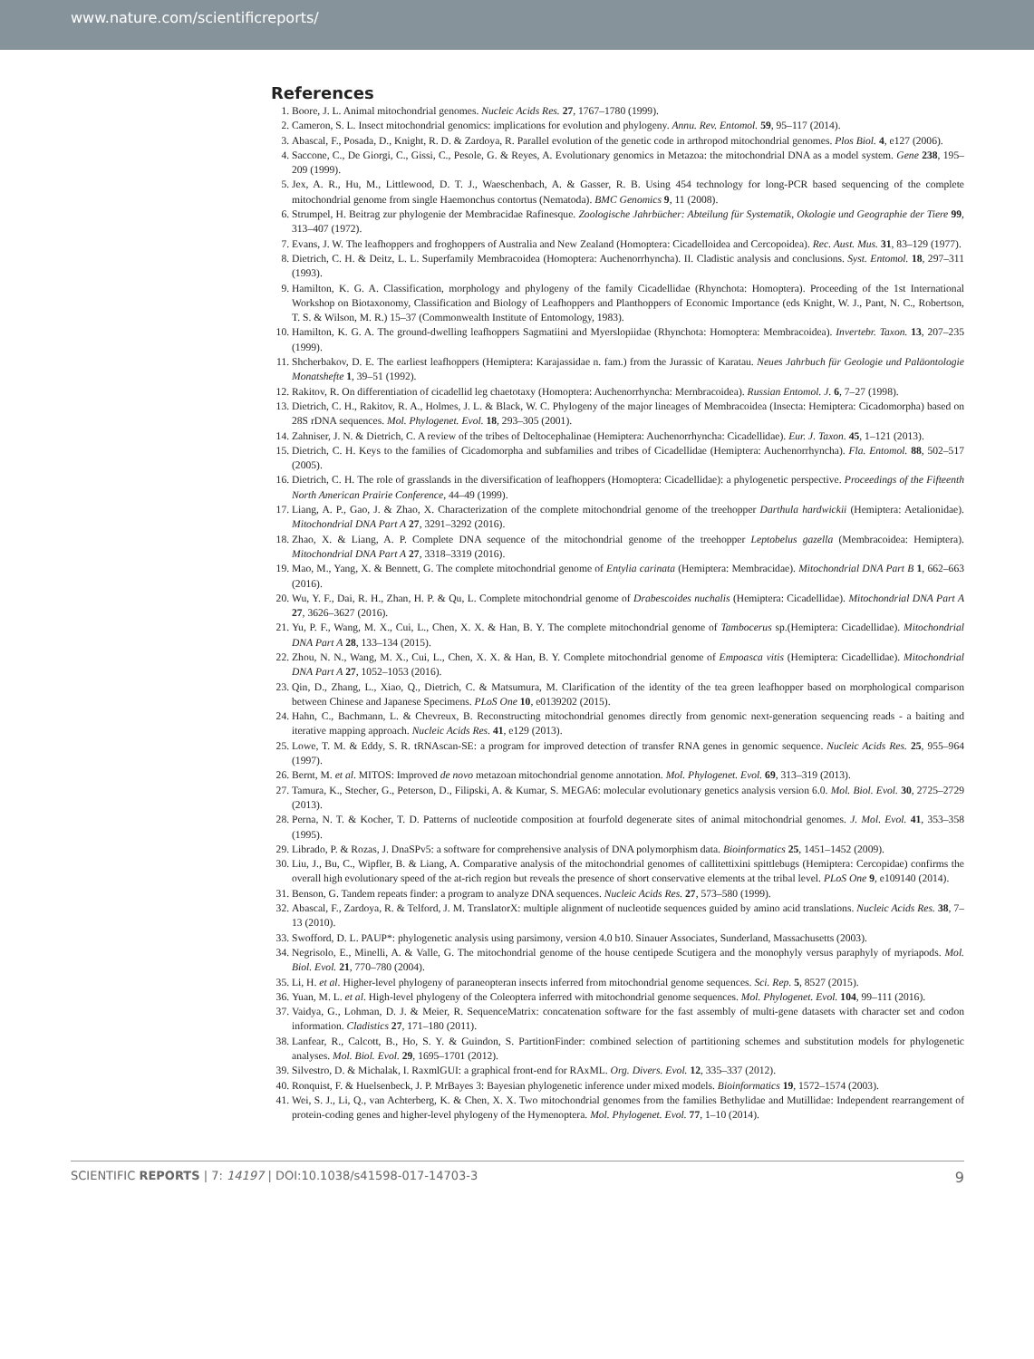www.nature.com/scientificreports/
References
1. Boore, J. L. Animal mitochondrial genomes. Nucleic Acids Res. 27, 1767–1780 (1999).
2. Cameron, S. L. Insect mitochondrial genomics: implications for evolution and phylogeny. Annu. Rev. Entomol. 59, 95–117 (2014).
3. Abascal, F., Posada, D., Knight, R. D. & Zardoya, R. Parallel evolution of the genetic code in arthropod mitochondrial genomes. Plos Biol. 4, e127 (2006).
4. Saccone, C., De Giorgi, C., Gissi, C., Pesole, G. & Reyes, A. Evolutionary genomics in Metazoa: the mitochondrial DNA as a model system. Gene 238, 195–209 (1999).
5. Jex, A. R., Hu, M., Littlewood, D. T. J., Waeschenbach, A. & Gasser, R. B. Using 454 technology for long-PCR based sequencing of the complete mitochondrial genome from single Haemonchus contortus (Nematoda). BMC Genomics 9, 11 (2008).
6. Strumpel, H. Beitrag zur phylogenie der Membracidae Rafinesque. Zoologische Jahrbücher: Abteilung für Systematik, Okologie und Geographie der Tiere 99, 313–407 (1972).
7. Evans, J. W. The leafhoppers and froghoppers of Australia and New Zealand (Homoptera: Cicadelloidea and Cercopoidea). Rec. Aust. Mus. 31, 83–129 (1977).
8. Dietrich, C. H. & Deitz, L. L. Superfamily Membracoidea (Homoptera: Auchenorrhyncha). II. Cladistic analysis and conclusions. Syst. Entomol. 18, 297–311 (1993).
9. Hamilton, K. G. A. Classification, morphology and phylogeny of the family Cicadellidae (Rhynchota: Homoptera). Proceeding of the 1st International Workshop on Biotaxonomy, Classification and Biology of Leafhoppers and Planthoppers of Economic Importance (eds Knight, W. J., Pant, N. C., Robertson, T. S. & Wilson, M. R.) 15–37 (Commonwealth Institute of Entomology, 1983).
10. Hamilton, K. G. A. The ground-dwelling leafhoppers Sagmatiini and Myerslopiidae (Rhynchota: Homoptera: Membracoidea). Invertebr. Taxon. 13, 207–235 (1999).
11. Shcherbakov, D. E. The earliest leafhoppers (Hemiptera: Karajassidae n. fam.) from the Jurassic of Karatau. Neues Jahrbuch für Geologie und Paläontologie Monatshefte 1, 39–51 (1992).
12. Rakitov, R. On differentiation of cicadellid leg chaetotaxy (Homoptera: Auchenorrhyncha: Mernbracoidea). Russian Entomol. J. 6, 7–27 (1998).
13. Dietrich, C. H., Rakitov, R. A., Holmes, J. L. & Black, W. C. Phylogeny of the major lineages of Membracoidea (Insecta: Hemiptera: Cicadomorpha) based on 28S rDNA sequences. Mol. Phylogenet. Evol. 18, 293–305 (2001).
14. Zahniser, J. N. & Dietrich, C. A review of the tribes of Deltocephalinae (Hemiptera: Auchenorrhyncha: Cicadellidae). Eur. J. Taxon. 45, 1–121 (2013).
15. Dietrich, C. H. Keys to the families of Cicadomorpha and subfamilies and tribes of Cicadellidae (Hemiptera: Auchenorrhyncha). Fla. Entomol. 88, 502–517 (2005).
16. Dietrich, C. H. The role of grasslands in the diversification of leafhoppers (Homoptera: Cicadellidae): a phylogenetic perspective. Proceedings of the Fifteenth North American Prairie Conference, 44–49 (1999).
17. Liang, A. P., Gao, J. & Zhao, X. Characterization of the complete mitochondrial genome of the treehopper Darthula hardwickii (Hemiptera: Aetalionidae). Mitochondrial DNA Part A 27, 3291–3292 (2016).
18. Zhao, X. & Liang, A. P. Complete DNA sequence of the mitochondrial genome of the treehopper Leptobelus gazella (Membracoidea: Hemiptera). Mitochondrial DNA Part A 27, 3318–3319 (2016).
19. Mao, M., Yang, X. & Bennett, G. The complete mitochondrial genome of Entylia carinata (Hemiptera: Membracidae). Mitochondrial DNA Part B 1, 662–663 (2016).
20. Wu, Y. F., Dai, R. H., Zhan, H. P. & Qu, L. Complete mitochondrial genome of Drabescoides nuchalis (Hemiptera: Cicadellidae). Mitochondrial DNA Part A 27, 3626–3627 (2016).
21. Yu, P. F., Wang, M. X., Cui, L., Chen, X. X. & Han, B. Y. The complete mitochondrial genome of Tambocerus sp.(Hemiptera: Cicadellidae). Mitochondrial DNA Part A 28, 133–134 (2015).
22. Zhou, N. N., Wang, M. X., Cui, L., Chen, X. X. & Han, B. Y. Complete mitochondrial genome of Empoasca vitis (Hemiptera: Cicadellidae). Mitochondrial DNA Part A 27, 1052–1053 (2016).
23. Qin, D., Zhang, L., Xiao, Q., Dietrich, C. & Matsumura, M. Clarification of the identity of the tea green leafhopper based on morphological comparison between Chinese and Japanese Specimens. PLoS One 10, e0139202 (2015).
24. Hahn, C., Bachmann, L. & Chevreux, B. Reconstructing mitochondrial genomes directly from genomic next-generation sequencing reads - a baiting and iterative mapping approach. Nucleic Acids Res. 41, e129 (2013).
25. Lowe, T. M. & Eddy, S. R. tRNAscan-SE: a program for improved detection of transfer RNA genes in genomic sequence. Nucleic Acids Res. 25, 955–964 (1997).
26. Bernt, M. et al. MITOS: Improved de novo metazoan mitochondrial genome annotation. Mol. Phylogenet. Evol. 69, 313–319 (2013).
27. Tamura, K., Stecher, G., Peterson, D., Filipski, A. & Kumar, S. MEGA6: molecular evolutionary genetics analysis version 6.0. Mol. Biol. Evol. 30, 2725–2729 (2013).
28. Perna, N. T. & Kocher, T. D. Patterns of nucleotide composition at fourfold degenerate sites of animal mitochondrial genomes. J. Mol. Evol. 41, 353–358 (1995).
29. Librado, P. & Rozas, J. DnaSPv5: a software for comprehensive analysis of DNA polymorphism data. Bioinformatics 25, 1451–1452 (2009).
30. Liu, J., Bu, C., Wipfler, B. & Liang, A. Comparative analysis of the mitochondrial genomes of callitettixini spittlebugs (Hemiptera: Cercopidae) confirms the overall high evolutionary speed of the at-rich region but reveals the presence of short conservative elements at the tribal level. PLoS One 9, e109140 (2014).
31. Benson, G. Tandem repeats finder: a program to analyze DNA sequences. Nucleic Acids Res. 27, 573–580 (1999).
32. Abascal, F., Zardoya, R. & Telford, J. M. TranslatorX: multiple alignment of nucleotide sequences guided by amino acid translations. Nucleic Acids Res. 38, 7–13 (2010).
33. Swofford, D. L. PAUP*: phylogenetic analysis using parsimony, version 4.0 b10. Sinauer Associates, Sunderland, Massachusetts (2003).
34. Negrisolo, E., Minelli, A. & Valle, G. The mitochondrial genome of the house centipede Scutigera and the monophyly versus paraphyly of myriapods. Mol. Biol. Evol. 21, 770–780 (2004).
35. Li, H. et al. Higher-level phylogeny of paraneopteran insects inferred from mitochondrial genome sequences. Sci. Rep. 5, 8527 (2015).
36. Yuan, M. L. et al. High-level phylogeny of the Coleoptera inferred with mitochondrial genome sequences. Mol. Phylogenet. Evol. 104, 99–111 (2016).
37. Vaidya, G., Lohman, D. J. & Meier, R. SequenceMatrix: concatenation software for the fast assembly of multi-gene datasets with character set and codon information. Cladistics 27, 171–180 (2011).
38. Lanfear, R., Calcott, B., Ho, S. Y. & Guindon, S. PartitionFinder: combined selection of partitioning schemes and substitution models for phylogenetic analyses. Mol. Biol. Evol. 29, 1695–1701 (2012).
39. Silvestro, D. & Michalak, I. RaxmlGUI: a graphical front-end for RAxML. Org. Divers. Evol. 12, 335–337 (2012).
40. Ronquist, F. & Huelsenbeck, J. P. MrBayes 3: Bayesian phylogenetic inference under mixed models. Bioinformatics 19, 1572–1574 (2003).
41. Wei, S. J., Li, Q., van Achterberg, K. & Chen, X. X. Two mitochondrial genomes from the families Bethylidae and Mutillidae: Independent rearrangement of protein-coding genes and higher-level phylogeny of the Hymenoptera. Mol. Phylogenet. Evol. 77, 1–10 (2014).
SCIENTIFIC REPORTS | 7: 14197 | DOI:10.1038/s41598-017-14703-3 9